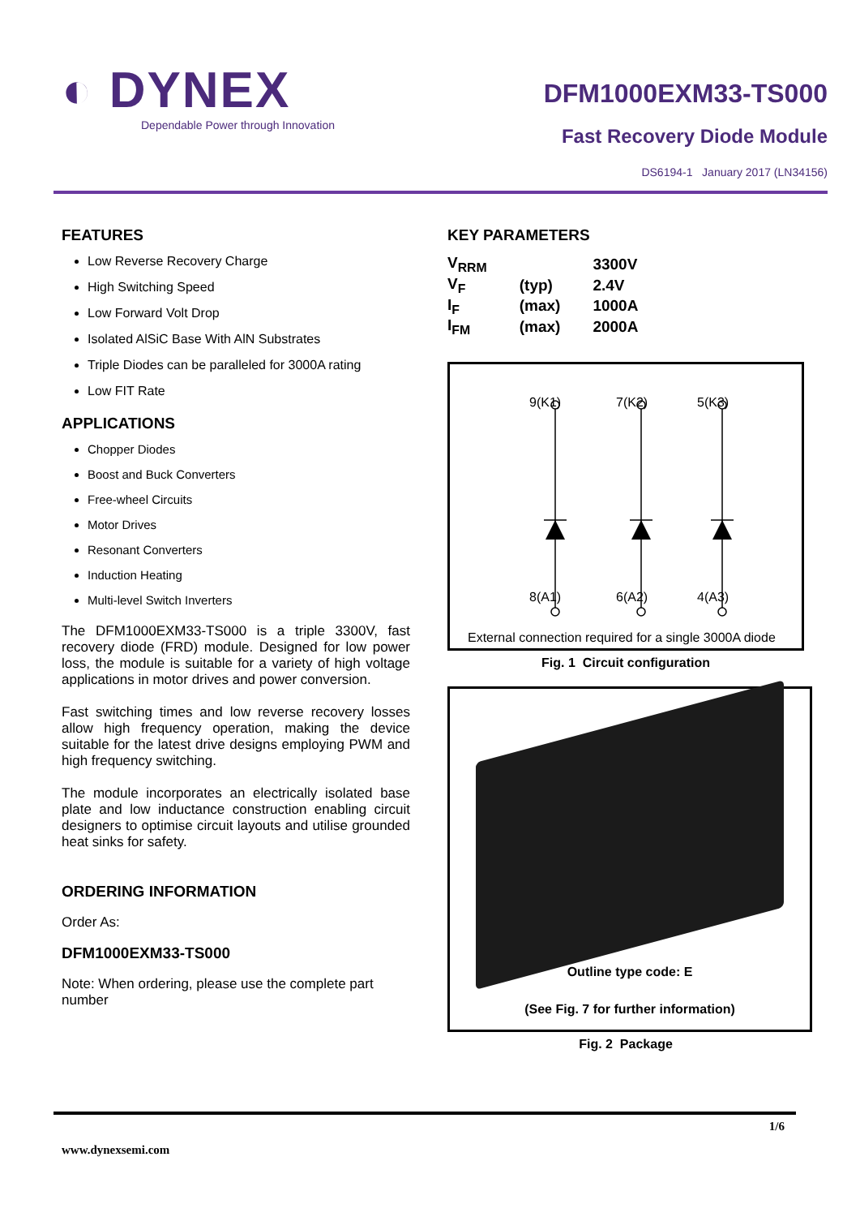◐ DYNEX
Dependable Power through Innovation
DFM1000EXM33-TS000
Fast Recovery Diode Module
DS6194-1 January 2017 (LN34156)
FEATURES
Low Reverse Recovery Charge
High Switching Speed
Low Forward Volt Drop
Isolated AlSiC Base With AlN Substrates
Triple Diodes can be paralleled for 3000A rating
Low FIT Rate
APPLICATIONS
Chopper Diodes
Boost and Buck Converters
Free-wheel Circuits
Motor Drives
Resonant Converters
Induction Heating
Multi-level Switch Inverters
The DFM1000EXM33-TS000 is a triple 3300V, fast recovery diode (FRD) module. Designed for low power loss, the module is suitable for a variety of high voltage applications in motor drives and power conversion.
Fast switching times and low reverse recovery losses allow high frequency operation, making the device suitable for the latest drive designs employing PWM and high frequency switching.
The module incorporates an electrically isolated base plate and low inductance construction enabling circuit designers to optimise circuit layouts and utilise grounded heat sinks for safety.
ORDERING INFORMATION
Order As:
DFM1000EXM33-TS000
Note: When ordering, please use the complete part number
KEY PARAMETERS
| V<sub>RRM</sub> | | 3300V |
| V<sub>F</sub> | (typ) | 2.4V |
| I<sub>F</sub> | (max) | 1000A |
| I<sub>FM</sub> | (max) | 2000A |
9(K1) 7(K2) 5(K3)
8(A1) 6(A2) 4(A3)
External connection required for a single 3000A diode
Fig. 1 Circuit configuration
Outline type code: E
(See Fig. 7 for further information)
Fig. 2 Package
1/6
www.dynexsemi.com